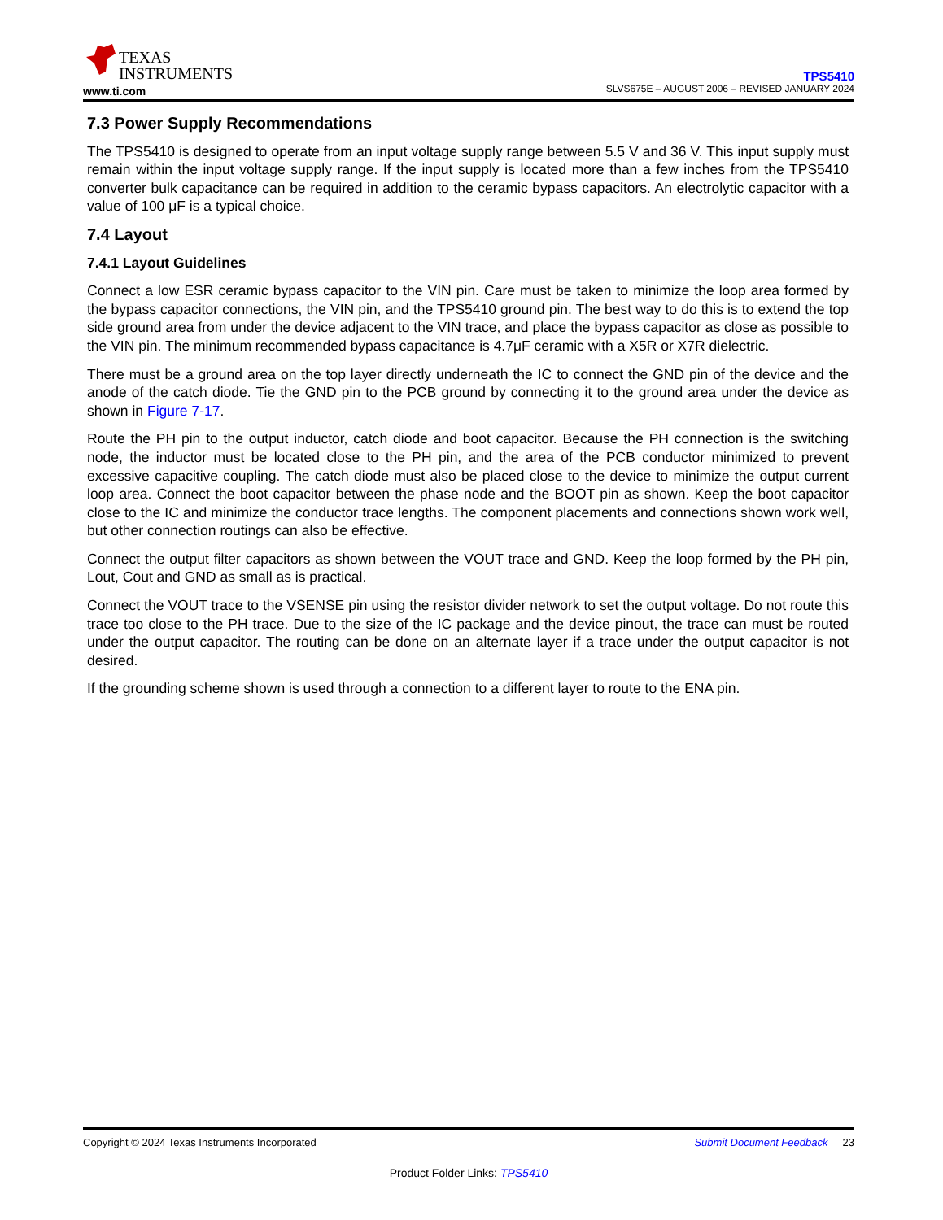TEXAS
INSTRUMENTS
www.ti.com
TPS5410
SLVS675E – AUGUST 2006 – REVISED JANUARY 2024
7.3 Power Supply Recommendations
The TPS5410 is designed to operate from an input voltage supply range between 5.5 V and 36 V. This input supply must remain within the input voltage supply range. If the input supply is located more than a few inches from the TPS5410 converter bulk capacitance can be required in addition to the ceramic bypass capacitors. An electrolytic capacitor with a value of 100 μF is a typical choice.
7.4 Layout
7.4.1 Layout Guidelines
Connect a low ESR ceramic bypass capacitor to the VIN pin. Care must be taken to minimize the loop area formed by the bypass capacitor connections, the VIN pin, and the TPS5410 ground pin. The best way to do this is to extend the top side ground area from under the device adjacent to the VIN trace, and place the bypass capacitor as close as possible to the VIN pin. The minimum recommended bypass capacitance is 4.7μF ceramic with a X5R or X7R dielectric.
There must be a ground area on the top layer directly underneath the IC to connect the GND pin of the device and the anode of the catch diode. Tie the GND pin to the PCB ground by connecting it to the ground area under the device as shown in Figure 7-17.
Route the PH pin to the output inductor, catch diode and boot capacitor. Because the PH connection is the switching node, the inductor must be located close to the PH pin, and the area of the PCB conductor minimized to prevent excessive capacitive coupling. The catch diode must also be placed close to the device to minimize the output current loop area. Connect the boot capacitor between the phase node and the BOOT pin as shown. Keep the boot capacitor close to the IC and minimize the conductor trace lengths. The component placements and connections shown work well, but other connection routings can also be effective.
Connect the output filter capacitors as shown between the VOUT trace and GND. Keep the loop formed by the PH pin, Lout, Cout and GND as small as is practical.
Connect the VOUT trace to the VSENSE pin using the resistor divider network to set the output voltage. Do not route this trace too close to the PH trace. Due to the size of the IC package and the device pinout, the trace can must be routed under the output capacitor. The routing can be done on an alternate layer if a trace under the output capacitor is not desired.
If the grounding scheme shown is used through a connection to a different layer to route to the ENA pin.
Copyright © 2024 Texas Instruments Incorporated Submit Document Feedback 23
Product Folder Links: TPS5410